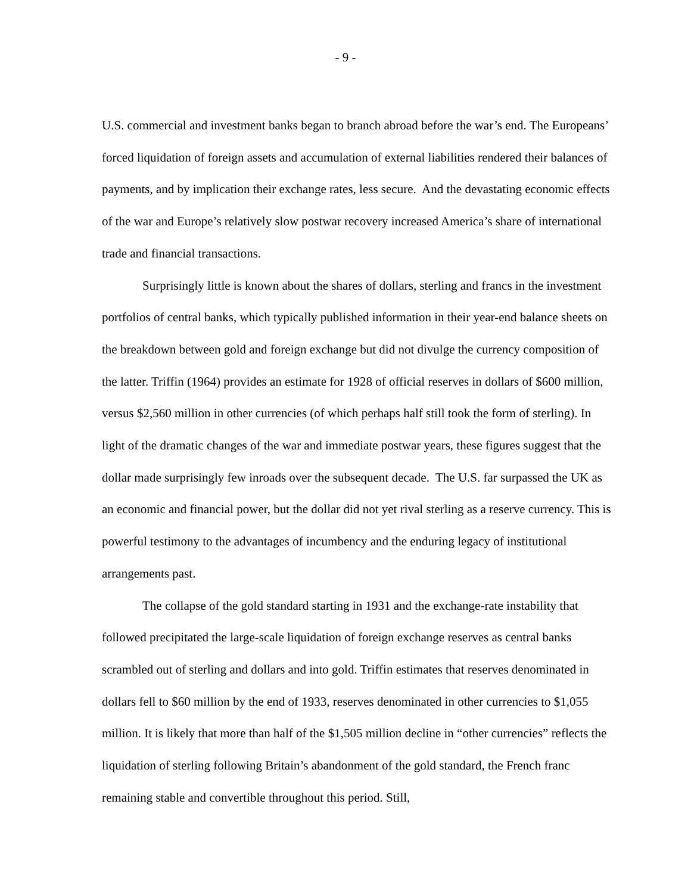- 9 -
U.S. commercial and investment banks began to branch abroad before the war’s end. The Europeans’ forced liquidation of foreign assets and accumulation of external liabilities rendered their balances of payments, and by implication their exchange rates, less secure. And the devastating economic effects of the war and Europe’s relatively slow postwar recovery increased America’s share of international trade and financial transactions.
Surprisingly little is known about the shares of dollars, sterling and francs in the investment portfolios of central banks, which typically published information in their year-end balance sheets on the breakdown between gold and foreign exchange but did not divulge the currency composition of the latter. Triffin (1964) provides an estimate for 1928 of official reserves in dollars of $600 million, versus $2,560 million in other currencies (of which perhaps half still took the form of sterling). In light of the dramatic changes of the war and immediate postwar years, these figures suggest that the dollar made surprisingly few inroads over the subsequent decade. The U.S. far surpassed the UK as an economic and financial power, but the dollar did not yet rival sterling as a reserve currency. This is powerful testimony to the advantages of incumbency and the enduring legacy of institutional arrangements past.
The collapse of the gold standard starting in 1931 and the exchange-rate instability that followed precipitated the large-scale liquidation of foreign exchange reserves as central banks scrambled out of sterling and dollars and into gold. Triffin estimates that reserves denominated in dollars fell to $60 million by the end of 1933, reserves denominated in other currencies to $1,055 million. It is likely that more than half of the $1,505 million decline in “other currencies” reflects the liquidation of sterling following Britain’s abandonment of the gold standard, the French franc remaining stable and convertible throughout this period. Still,